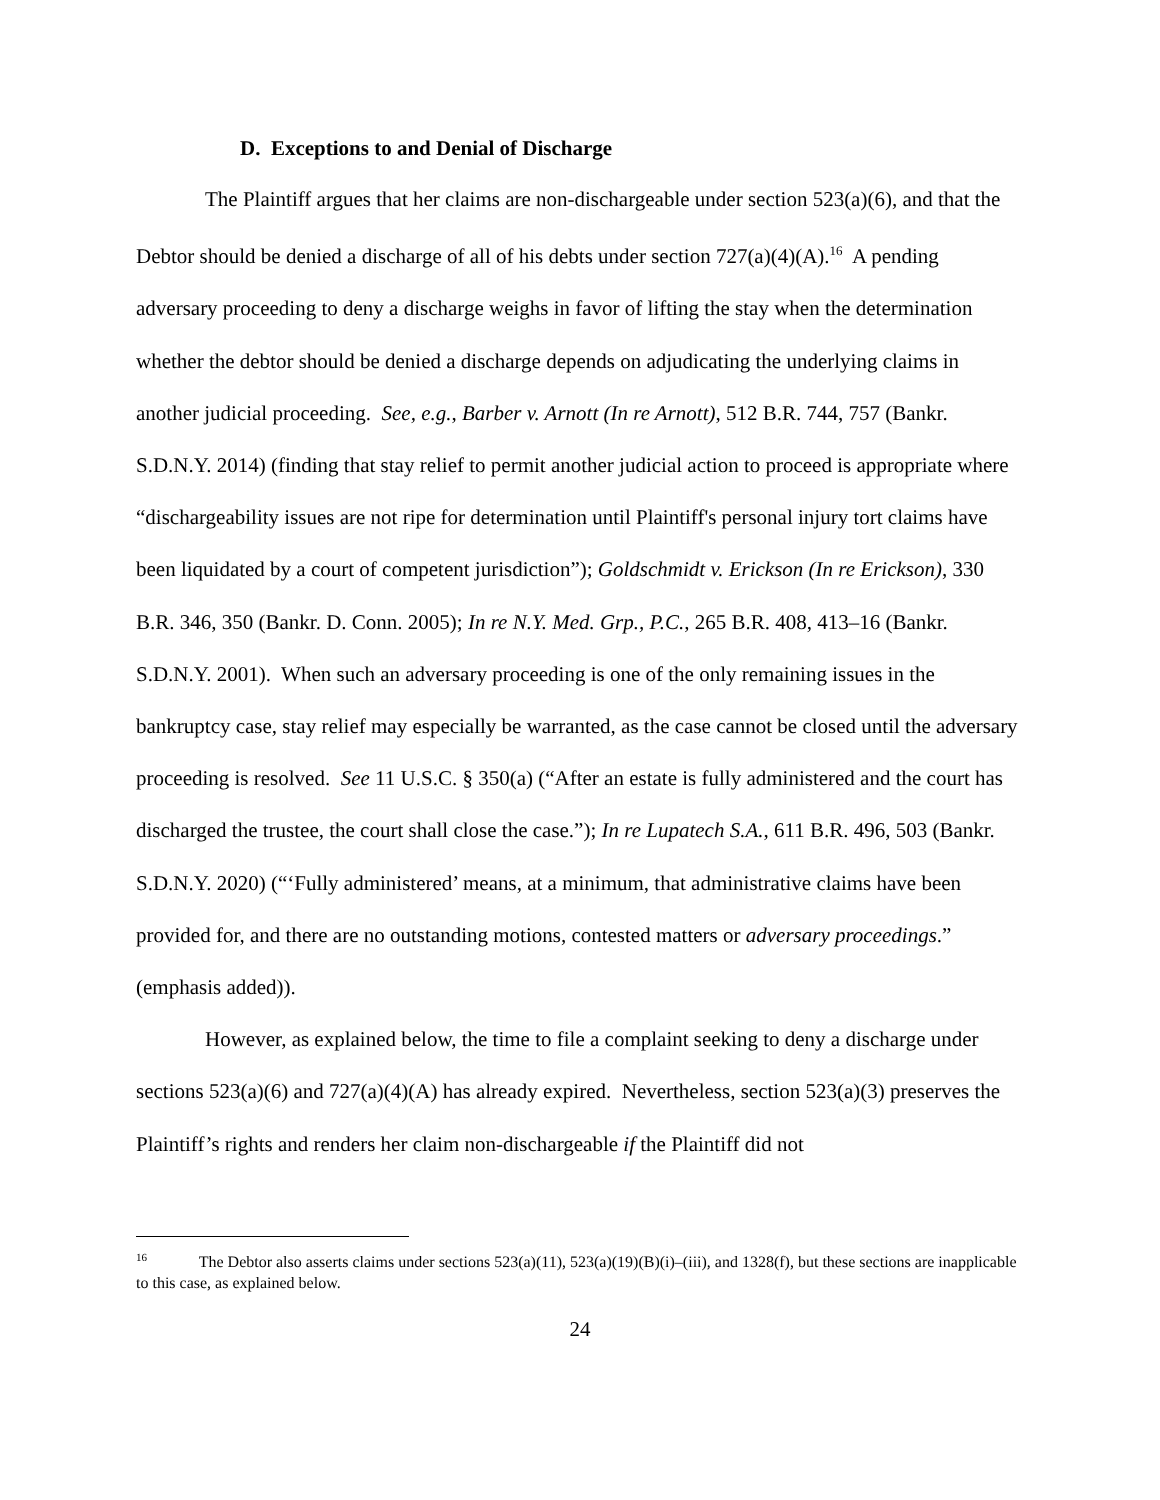D. Exceptions to and Denial of Discharge
The Plaintiff argues that her claims are non-dischargeable under section 523(a)(6), and that the Debtor should be denied a discharge of all of his debts under section 727(a)(4)(A).<sup>16</sup> A pending adversary proceeding to deny a discharge weighs in favor of lifting the stay when the determination whether the debtor should be denied a discharge depends on adjudicating the underlying claims in another judicial proceeding. See, e.g., Barber v. Arnott (In re Arnott), 512 B.R. 744, 757 (Bankr. S.D.N.Y. 2014) (finding that stay relief to permit another judicial action to proceed is appropriate where “dischargeability issues are not ripe for determination until Plaintiff's personal injury tort claims have been liquidated by a court of competent jurisdiction”); Goldschmidt v. Erickson (In re Erickson), 330 B.R. 346, 350 (Bankr. D. Conn. 2005); In re N.Y. Med. Grp., P.C., 265 B.R. 408, 413–16 (Bankr. S.D.N.Y. 2001). When such an adversary proceeding is one of the only remaining issues in the bankruptcy case, stay relief may especially be warranted, as the case cannot be closed until the adversary proceeding is resolved. See 11 U.S.C. § 350(a) (“After an estate is fully administered and the court has discharged the trustee, the court shall close the case.”); In re Lupatech S.A., 611 B.R. 496, 503 (Bankr. S.D.N.Y. 2020) (“‘Fully administered’ means, at a minimum, that administrative claims have been provided for, and there are no outstanding motions, contested matters or adversary proceedings.” (emphasis added)).
However, as explained below, the time to file a complaint seeking to deny a discharge under sections 523(a)(6) and 727(a)(4)(A) has already expired. Nevertheless, section 523(a)(3) preserves the Plaintiff’s rights and renders her claim non-dischargeable if the Plaintiff did not
<sup>16</sup> The Debtor also asserts claims under sections 523(a)(11), 523(a)(19)(B)(i)–(iii), and 1328(f), but these sections are inapplicable to this case, as explained below.
24